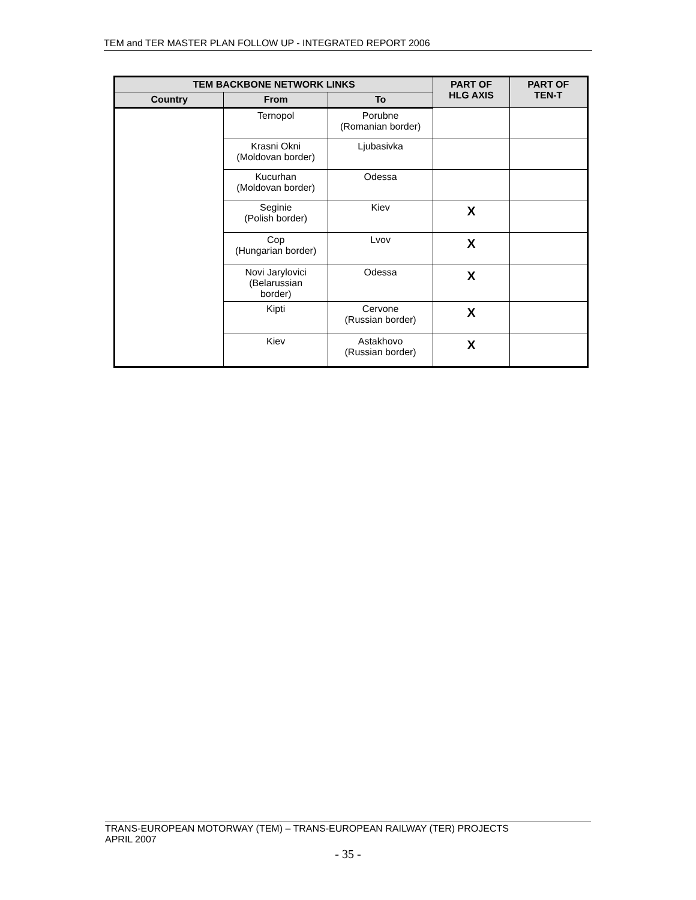TEM and TER MASTER PLAN FOLLOW UP - INTEGRATED REPORT 2006
| TEM BACKBONE NETWORK LINKS | | | PART OF HLG AXIS | PART OF TEN-T |
| --- | --- | --- | --- | --- |
| Country | From | To | | |
| | Ternopol | Porubne (Romanian border) | | |
| | Krasni Okni (Moldovan border) | Ljubasivka | | |
| | Kucurhan (Moldovan border) | Odessa | | |
| | Seginie (Polish border) | Kiev | X | |
| | Cop (Hungarian border) | Lvov | X | |
| | Novi Jarylovici (Belarussian border) | Odessa | X | |
| | Kipti | Cervone (Russian border) | X | |
| | Kiev | Astakhovo (Russian border) | X | |
TRANS-EUROPEAN MOTORWAY (TEM) – TRANS-EUROPEAN RAILWAY (TER) PROJECTS
APRIL 2007
- 35 -